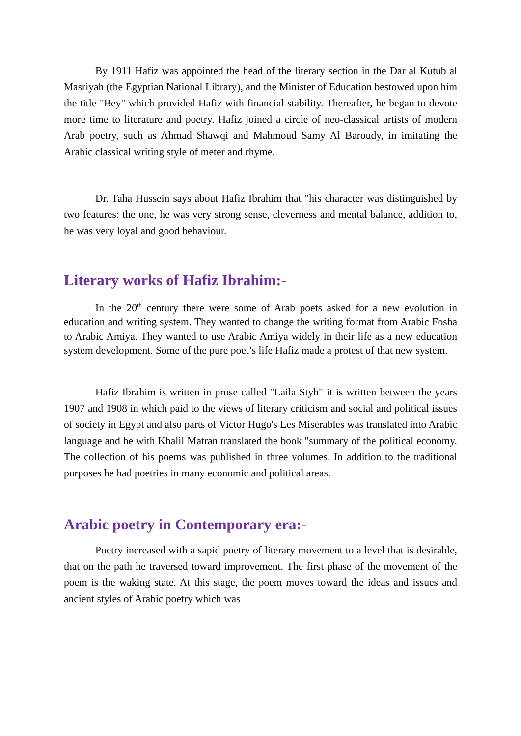By 1911 Hafiz was appointed the head of the literary section in the Dar al Kutub al Masriyah (the Egyptian National Library), and the Minister of Education bestowed upon him the title "Bey" which provided Hafiz with financial stability. Thereafter, he began to devote more time to literature and poetry. Hafiz joined a circle of neo-classical artists of modern Arab poetry, such as Ahmad Shawqi and Mahmoud Samy Al Baroudy, in imitating the Arabic classical writing style of meter and rhyme.
Dr. Taha Hussein says about Hafiz Ibrahim that "his character was distinguished by two features: the one, he was very strong sense, cleverness and mental balance, addition to, he was very loyal and good behaviour.
Literary works of Hafiz Ibrahim:-
In the 20<sup>th</sup> century there were some of Arab poets asked for a new evolution in education and writing system. They wanted to change the writing format from Arabic Fosha to Arabic Amiya. They wanted to use Arabic Amiya widely in their life as a new education system development. Some of the pure poet’s life Hafiz made a protest of that new system.
Hafiz Ibrahim is written in prose called "Laila Styh" it is written between the years 1907 and 1908 in which paid to the views of literary criticism and social and political issues of society in Egypt and also parts of Victor Hugo's Les Misérables was translated into Arabic language and he with Khalil Matran translated the book "summary of the political economy. The collection of his poems was published in three volumes. In addition to the traditional purposes he had poetries in many economic and political areas.
Arabic poetry in Contemporary era:-
Poetry increased with a sapid poetry of literary movement to a level that is desirable, that on the path he traversed toward improvement. The first phase of the movement of the poem is the waking state. At this stage, the poem moves toward the ideas and issues and ancient styles of Arabic poetry which was